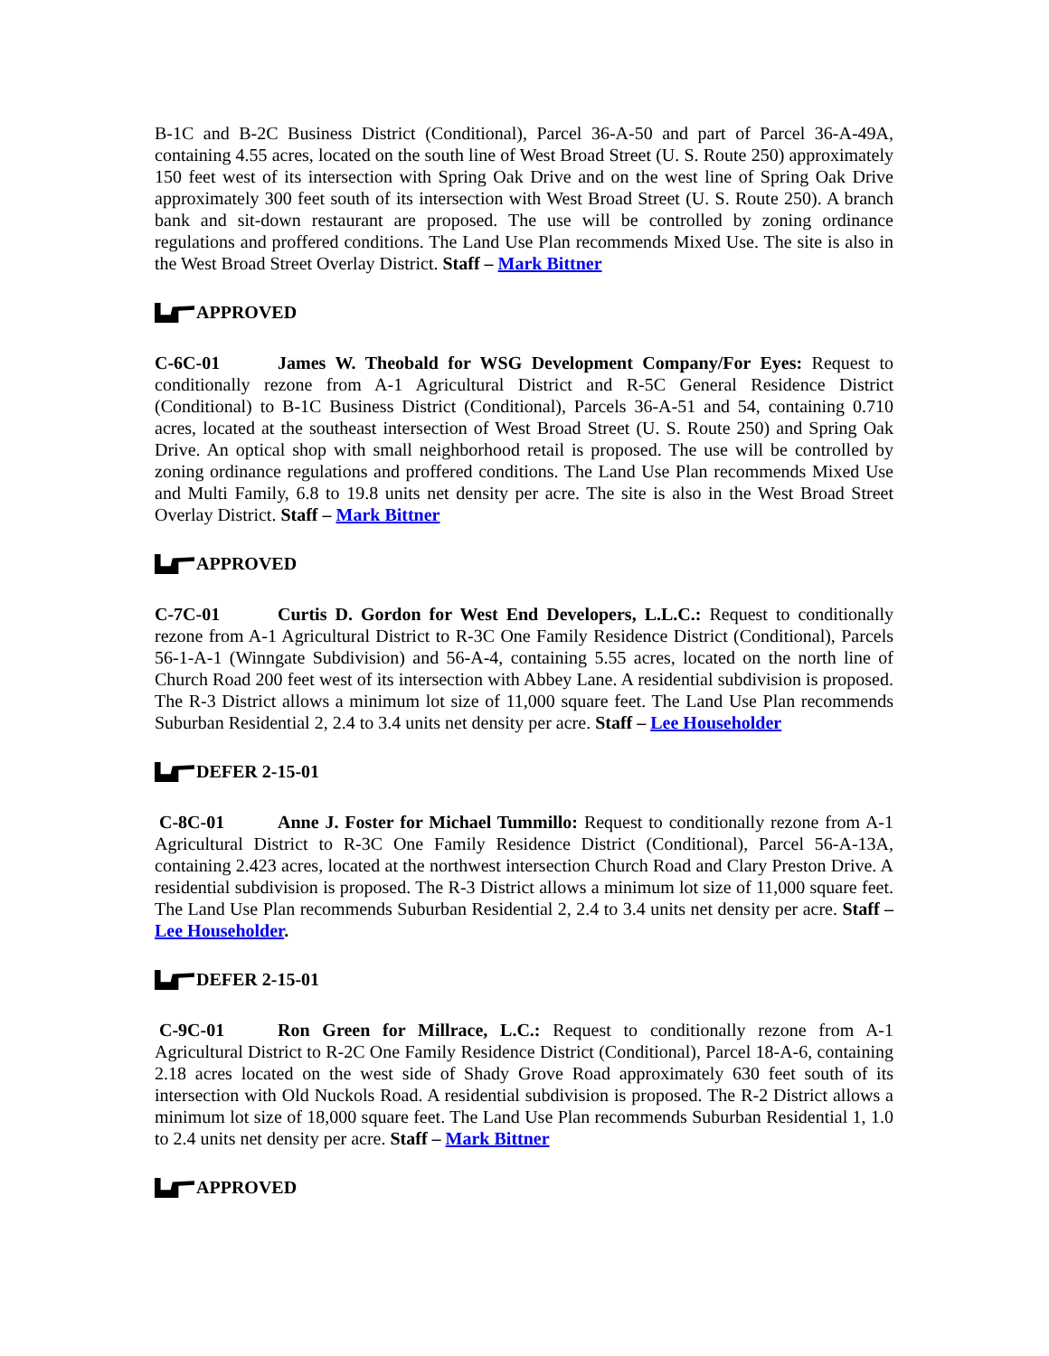B-1C and B-2C Business District (Conditional), Parcel 36-A-50 and part of Parcel 36-A-49A, containing 4.55 acres, located on the south line of West Broad Street (U. S. Route 250) approximately 150 feet west of its intersection with Spring Oak Drive and on the west line of Spring Oak Drive approximately 300 feet south of its intersection with West Broad Street (U. S. Route 250). A branch bank and sit-down restaurant are proposed. The use will be controlled by zoning ordinance regulations and proffered conditions. The Land Use Plan recommends Mixed Use. The site is also in the West Broad Street Overlay District. Staff – Mark Bittner
APPROVED
C-6C-01 James W. Theobald for WSG Development Company/For Eyes: Request to conditionally rezone from A-1 Agricultural District and R-5C General Residence District (Conditional) to B-1C Business District (Conditional), Parcels 36-A-51 and 54, containing 0.710 acres, located at the southeast intersection of West Broad Street (U. S. Route 250) and Spring Oak Drive. An optical shop with small neighborhood retail is proposed. The use will be controlled by zoning ordinance regulations and proffered conditions. The Land Use Plan recommends Mixed Use and Multi Family, 6.8 to 19.8 units net density per acre. The site is also in the West Broad Street Overlay District. Staff – Mark Bittner
APPROVED
C-7C-01 Curtis D. Gordon for West End Developers, L.L.C.: Request to conditionally rezone from A-1 Agricultural District to R-3C One Family Residence District (Conditional), Parcels 56-1-A-1 (Winngate Subdivision) and 56-A-4, containing 5.55 acres, located on the north line of Church Road 200 feet west of its intersection with Abbey Lane. A residential subdivision is proposed. The R-3 District allows a minimum lot size of 11,000 square feet. The Land Use Plan recommends Suburban Residential 2, 2.4 to 3.4 units net density per acre. Staff – Lee Householder
DEFER 2-15-01
C-8C-01 Anne J. Foster for Michael Tummillo: Request to conditionally rezone from A-1 Agricultural District to R-3C One Family Residence District (Conditional), Parcel 56-A-13A, containing 2.423 acres, located at the northwest intersection Church Road and Clary Preston Drive. A residential subdivision is proposed. The R-3 District allows a minimum lot size of 11,000 square feet. The Land Use Plan recommends Suburban Residential 2, 2.4 to 3.4 units net density per acre. Staff – Lee Householder.
DEFER 2-15-01
C-9C-01 Ron Green for Millrace, L.C.: Request to conditionally rezone from A-1 Agricultural District to R-2C One Family Residence District (Conditional), Parcel 18-A-6, containing 2.18 acres located on the west side of Shady Grove Road approximately 630 feet south of its intersection with Old Nuckols Road. A residential subdivision is proposed. The R-2 District allows a minimum lot size of 18,000 square feet. The Land Use Plan recommends Suburban Residential 1, 1.0 to 2.4 units net density per acre. Staff – Mark Bittner
APPROVED